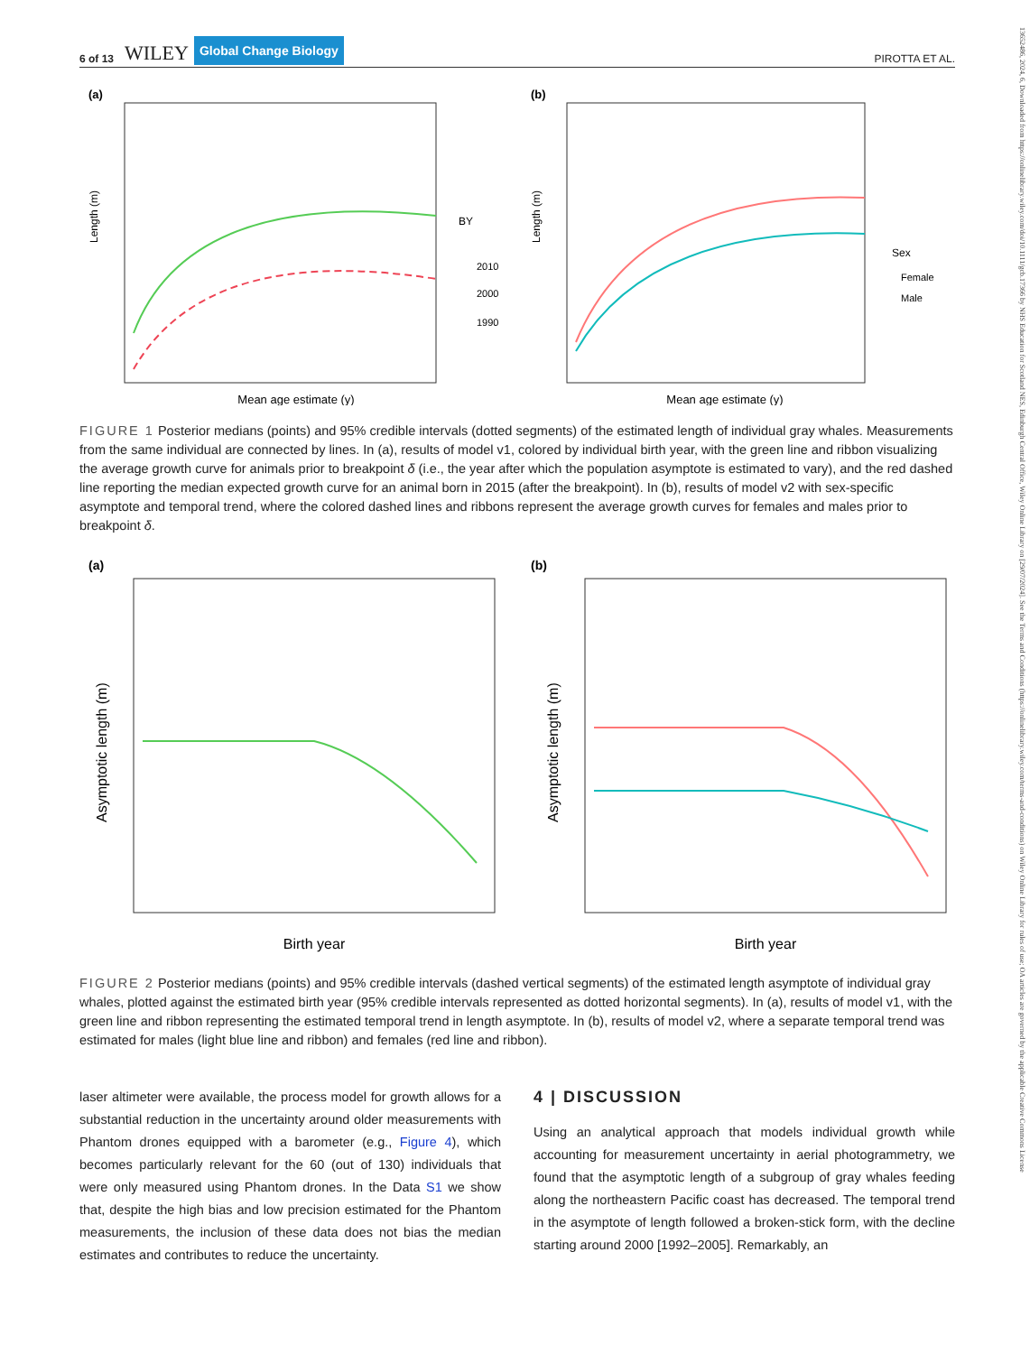13652486, 2024, 6, Downloaded from https://onlinelibrary.wiley.com/doi/10.1111/gcb.17366 by NHS Education for Scotland NES, Edinburgh Central Office, Wiley Online Library on [29/07/2024]. See the Terms and Conditions (https://onlinelibrary.wiley.com/terms-and-conditions) on Wiley Online Library for rules of use; OA articles are governed by the applicable Creative Commons License
6 of 13 WILEY Global Change Biology
PIROTTA ET AL.
(a)
Mean age estimate (y)
Length (m)
BY
2010
2000
1990
(b)
Mean age estimate (y)
Length (m)
Sex
Female
Male
FIGURE 1 Posterior medians (points) and 95% credible intervals (dotted segments) of the estimated length of individual gray whales. Measurements from the same individual are connected by lines. In (a), results of model v1, colored by individual birth year, with the green line and ribbon visualizing the average growth curve for animals prior to breakpoint δ (i.e., the year after which the population asymptote is estimated to vary), and the red dashed line reporting the median expected growth curve for an animal born in 2015 (after the breakpoint). In (b), results of model v2 with sex-specific asymptote and temporal trend, where the colored dashed lines and ribbons represent the average growth curves for females and males prior to breakpoint δ.
(a)
Birth year
Asymptotic length (m)
(b)
Birth year
Asymptotic length (m)
FIGURE 2 Posterior medians (points) and 95% credible intervals (dashed vertical segments) of the estimated length asymptote of individual gray whales, plotted against the estimated birth year (95% credible intervals represented as dotted horizontal segments). In (a), results of model v1, with the green line and ribbon representing the estimated temporal trend in length asymptote. In (b), results of model v2, where a separate temporal trend was estimated for males (light blue line and ribbon) and females (red line and ribbon).
laser altimeter were available, the process model for growth allows for a substantial reduction in the uncertainty around older measurements with Phantom drones equipped with a barometer (e.g., Figure 4), which becomes particularly relevant for the 60 (out of 130) individuals that were only measured using Phantom drones. In the Data S1 we show that, despite the high bias and low precision estimated for the Phantom measurements, the inclusion of these data does not bias the median estimates and contributes to reduce the uncertainty.
4 | DISCUSSION
Using an analytical approach that models individual growth while accounting for measurement uncertainty in aerial photogrammetry, we found that the asymptotic length of a subgroup of gray whales feeding along the northeastern Pacific coast has decreased. The temporal trend in the asymptote of length followed a broken-stick form, with the decline starting around 2000 [1992–2005]. Remarkably, an